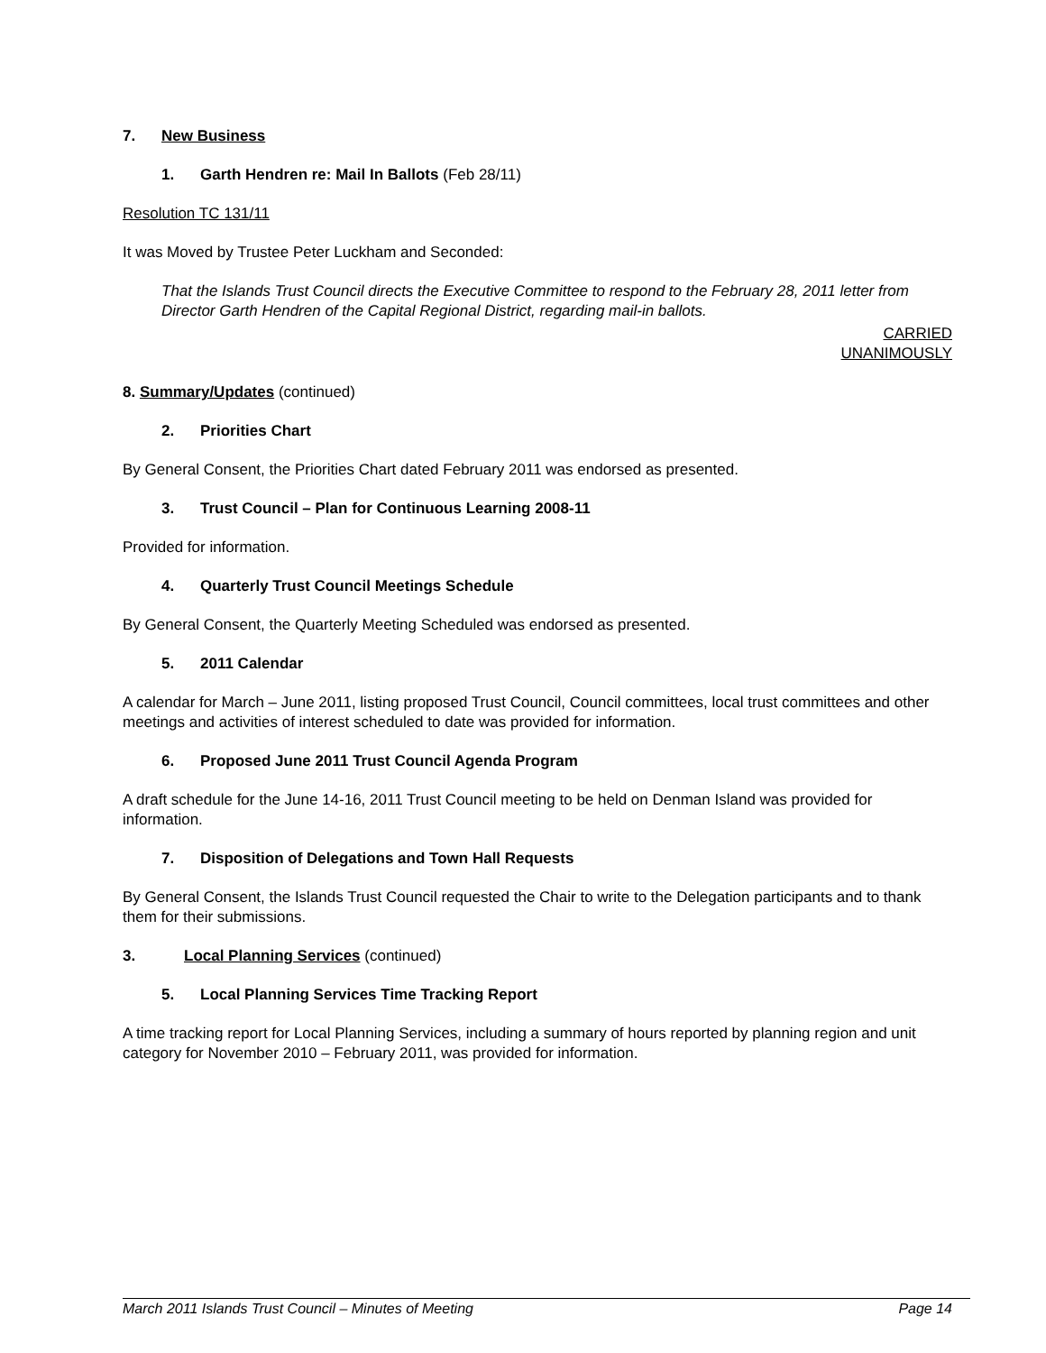7. New Business
1. Garth Hendren re: Mail In Ballots (Feb 28/11)
Resolution TC 131/11
It was Moved by Trustee Peter Luckham and Seconded:
That the Islands Trust Council directs the Executive Committee to respond to the February 28, 2011 letter from Director Garth Hendren of the Capital Regional District, regarding mail-in ballots.
CARRIED
UNANIMOUSLY
8. Summary/Updates (continued)
2. Priorities Chart
By General Consent, the Priorities Chart dated February 2011 was endorsed as presented.
3. Trust Council – Plan for Continuous Learning 2008-11
Provided for information.
4. Quarterly Trust Council Meetings Schedule
By General Consent, the Quarterly Meeting Scheduled was endorsed as presented.
5. 2011 Calendar
A calendar for March – June 2011, listing proposed Trust Council, Council committees, local trust committees and other meetings and activities of interest scheduled to date was provided for information.
6. Proposed June 2011 Trust Council Agenda Program
A draft schedule for the June 14-16, 2011 Trust Council meeting to be held on Denman Island was provided for information.
7. Disposition of Delegations and Town Hall Requests
By General Consent, the Islands Trust Council requested the Chair to write to the Delegation participants and to thank them for their submissions.
3. Local Planning Services (continued)
5. Local Planning Services Time Tracking Report
A time tracking report for Local Planning Services, including a summary of hours reported by planning region and unit category for November 2010 – February 2011, was provided for information.
March 2011 Islands Trust Council – Minutes of Meeting Page 14